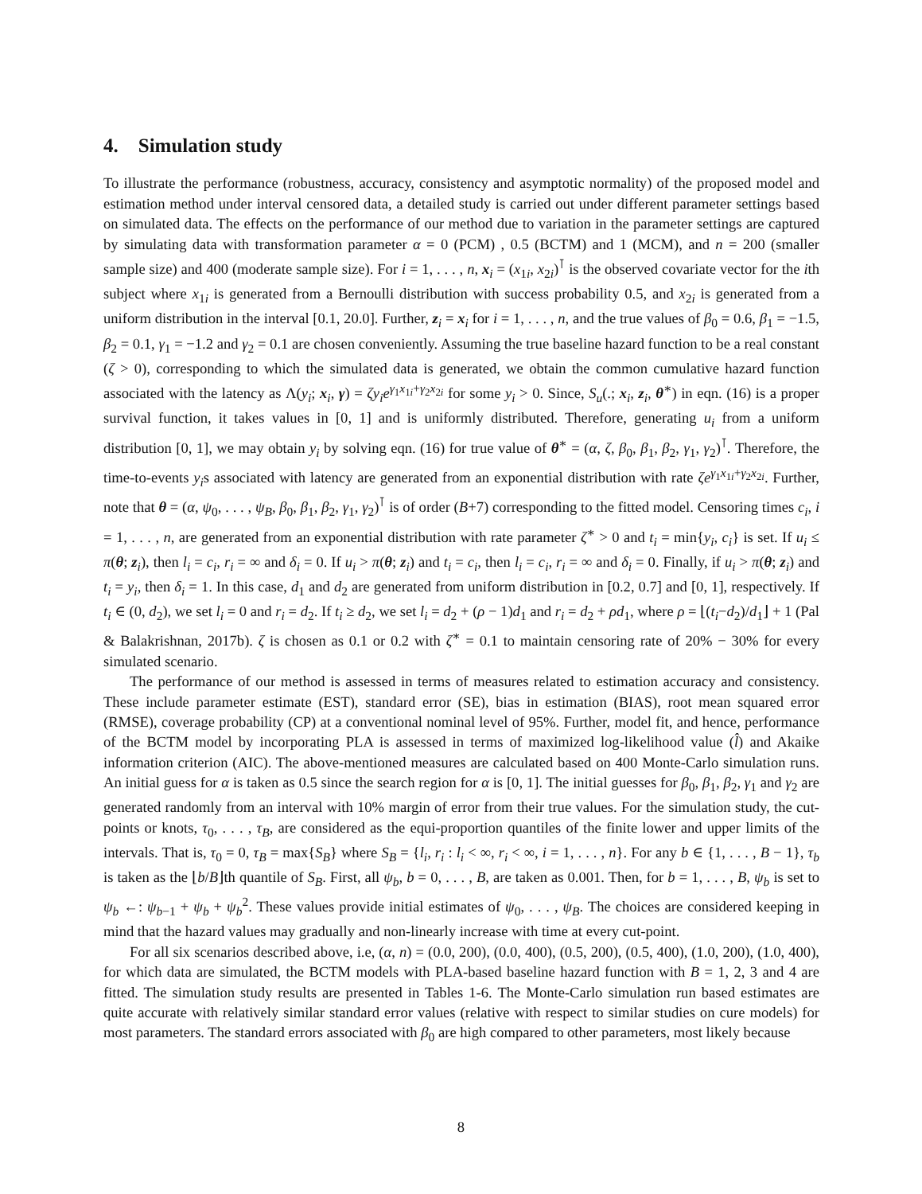4. Simulation study
To illustrate the performance (robustness, accuracy, consistency and asymptotic normality) of the proposed model and estimation method under interval censored data, a detailed study is carried out under different parameter settings based on simulated data. The effects on the performance of our method due to variation in the parameter settings are captured by simulating data with transformation parameter α = 0 (PCM) , 0.5 (BCTM) and 1 (MCM), and n = 200 (smaller sample size) and 400 (moderate sample size). For i = 1, . . . , n, x<sub>i</sub> = (x<sub>1i</sub>, x<sub>2i</sub>)<sup>⊺</sup> is the observed covariate vector for the ith subject where x<sub>1i</sub> is generated from a Bernoulli distribution with success probability 0.5, and x<sub>2i</sub> is generated from a uniform distribution in the interval [0.1, 20.0]. Further, z<sub>i</sub> = x<sub>i</sub> for i = 1, . . . , n, and the true values of β<sub>0</sub> = 0.6, β<sub>1</sub> = −1.5, β<sub>2</sub> = 0.1, γ<sub>1</sub> = −1.2 and γ<sub>2</sub> = 0.1 are chosen conveniently. Assuming the true baseline hazard function to be a real constant (ζ > 0), corresponding to which the simulated data is generated, we obtain the common cumulative hazard function associated with the latency as Λ(y<sub>i</sub>; x<sub>i</sub>, γ) = ζy<sub>i</sub>e<sup>γ<sub>1</sub>x<sub>1i</sub>+γ<sub>2</sub>x<sub>2i</sub></sup> for some y<sub>i</sub> > 0. Since, S<sub>u</sub>(.; x<sub>i</sub>, z<sub>i</sub>, θ<sup>∗</sup>) in eqn. (16) is a proper survival function, it takes values in [0, 1] and is uniformly distributed. Therefore, generating u<sub>i</sub> from a uniform distribution [0, 1], we may obtain y<sub>i</sub> by solving eqn. (16) for true value of θ<sup>∗</sup> = (α, ζ, β<sub>0</sub>, β<sub>1</sub>, β<sub>2</sub>, γ<sub>1</sub>, γ<sub>2</sub>)<sup>⊺</sup>. Therefore, the time-to-events y<sub>i</sub>s associated with latency are generated from an exponential distribution with rate ζe<sup>γ<sub>1</sub>x<sub>1i</sub>+γ<sub>2</sub>x<sub>2i</sub></sup>. Further, note that θ = (α, ψ<sub>0</sub>, . . . , ψ<sub>B</sub>, β<sub>0</sub>, β<sub>1</sub>, β<sub>2</sub>, γ<sub>1</sub>, γ<sub>2</sub>)<sup>⊺</sup> is of order (B+7) corresponding to the fitted model. Censoring times c<sub>i</sub>, i = 1, . . . , n, are generated from an exponential distribution with rate parameter ζ<sup>∗</sup> > 0 and t<sub>i</sub> = min{y<sub>i</sub>, c<sub>i</sub>} is set. If u<sub>i</sub> ≤ π(θ; z<sub>i</sub>), then l<sub>i</sub> = c<sub>i</sub>, r<sub>i</sub> = ∞ and δ<sub>i</sub> = 0. If u<sub>i</sub> > π(θ; z<sub>i</sub>) and t<sub>i</sub> = c<sub>i</sub>, then l<sub>i</sub> = c<sub>i</sub>, r<sub>i</sub> = ∞ and δ<sub>i</sub> = 0. Finally, if u<sub>i</sub> > π(θ; z<sub>i</sub>) and t<sub>i</sub> = y<sub>i</sub>, then δ<sub>i</sub> = 1. In this case, d<sub>1</sub> and d<sub>2</sub> are generated from uniform distribution in [0.2, 0.7] and [0, 1], respectively. If t<sub>i</sub> ∈ (0, d<sub>2</sub>), we set l<sub>i</sub> = 0 and r<sub>i</sub> = d<sub>2</sub>. If t<sub>i</sub> ≥ d<sub>2</sub>, we set l<sub>i</sub> = d<sub>2</sub> + (ρ − 1)d<sub>1</sub> and r<sub>i</sub> = d<sub>2</sub> + ρd<sub>1</sub>, where ρ = ⌊(t<sub>i</sub>−d<sub>2</sub>)/d<sub>1</sub>⌋ + 1 (Pal & Balakrishnan, 2017b). ζ is chosen as 0.1 or 0.2 with ζ<sup>∗</sup> = 0.1 to maintain censoring rate of 20% − 30% for every simulated scenario.
The performance of our method is assessed in terms of measures related to estimation accuracy and consistency. These include parameter estimate (EST), standard error (SE), bias in estimation (BIAS), root mean squared error (RMSE), coverage probability (CP) at a conventional nominal level of 95%. Further, model fit, and hence, performance of the BCTM model by incorporating PLA is assessed in terms of maximized log-likelihood value (l̂) and Akaike information criterion (AIC). The above-mentioned measures are calculated based on 400 Monte-Carlo simulation runs. An initial guess for α is taken as 0.5 since the search region for α is [0, 1]. The initial guesses for β<sub>0</sub>, β<sub>1</sub>, β<sub>2</sub>, γ<sub>1</sub> and γ<sub>2</sub> are generated randomly from an interval with 10% margin of error from their true values. For the simulation study, the cut-points or knots, τ<sub>0</sub>, . . . , τ<sub>B</sub>, are considered as the equi-proportion quantiles of the finite lower and upper limits of the intervals. That is, τ<sub>0</sub> = 0, τ<sub>B</sub> = max{S<sub>B</sub>} where S<sub>B</sub> = {l<sub>i</sub>, r<sub>i</sub> : l<sub>i</sub> < ∞, r<sub>i</sub> < ∞, i = 1, . . . , n}. For any b ∈ {1, . . . , B − 1}, τ<sub>b</sub> is taken as the ⌊b/B⌋th quantile of S<sub>B</sub>. First, all ψ<sub>b</sub>, b = 0, . . . , B, are taken as 0.001. Then, for b = 1, . . . , B, ψ<sub>b</sub> is set to ψ<sub>b</sub> ←: ψ<sub>b−1</sub> + ψ<sub>b</sub> + ψ<sub>b</sub><sup>2</sup>. These values provide initial estimates of ψ<sub>0</sub>, . . . , ψ<sub>B</sub>. The choices are considered keeping in mind that the hazard values may gradually and non-linearly increase with time at every cut-point.
For all six scenarios described above, i.e, (α, n) = (0.0, 200), (0.0, 400), (0.5, 200), (0.5, 400), (1.0, 200), (1.0, 400), for which data are simulated, the BCTM models with PLA-based baseline hazard function with B = 1, 2, 3 and 4 are fitted. The simulation study results are presented in Tables 1-6. The Monte-Carlo simulation run based estimates are quite accurate with relatively similar standard error values (relative with respect to similar studies on cure models) for most parameters. The standard errors associated with β<sub>0</sub> are high compared to other parameters, most likely because
8